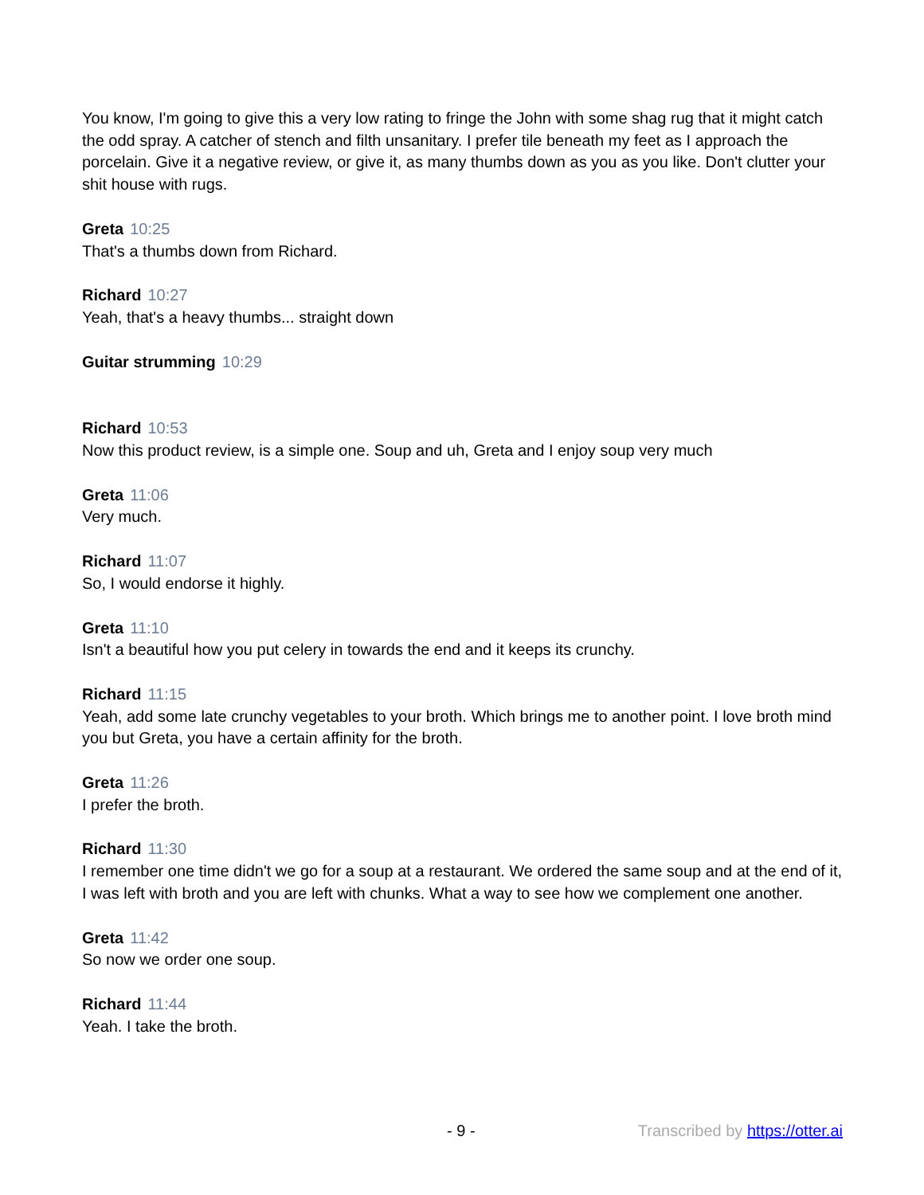You know, I'm going to give this a very low rating to fringe the John with some shag rug that it might catch the odd spray. A catcher of stench and filth unsanitary. I prefer tile beneath my feet as I approach the porcelain. Give it a negative review, or give it, as many thumbs down as you as you like. Don't clutter your shit house with rugs.
Greta 10:25
That's a thumbs down from Richard.
Richard 10:27
Yeah, that's a heavy thumbs... straight down
Guitar strumming 10:29
Richard 10:53
Now this product review, is a simple one. Soup and uh, Greta and I enjoy soup very much
Greta 11:06
Very much.
Richard 11:07
So, I would endorse it highly.
Greta 11:10
Isn't a beautiful how you put celery in towards the end and it keeps its crunchy.
Richard 11:15
Yeah, add some late crunchy vegetables to your broth. Which brings me to another point. I love broth mind you but Greta, you have a certain affinity for the broth.
Greta 11:26
I prefer the broth.
Richard 11:30
I remember one time didn't we go for a soup at a restaurant. We ordered the same soup and at the end of it, I was left with broth and you are left with chunks. What a way to see how we complement one another.
Greta 11:42
So now we order one soup.
Richard 11:44
Yeah. I take the broth.
- 9 - Transcribed by https://otter.ai